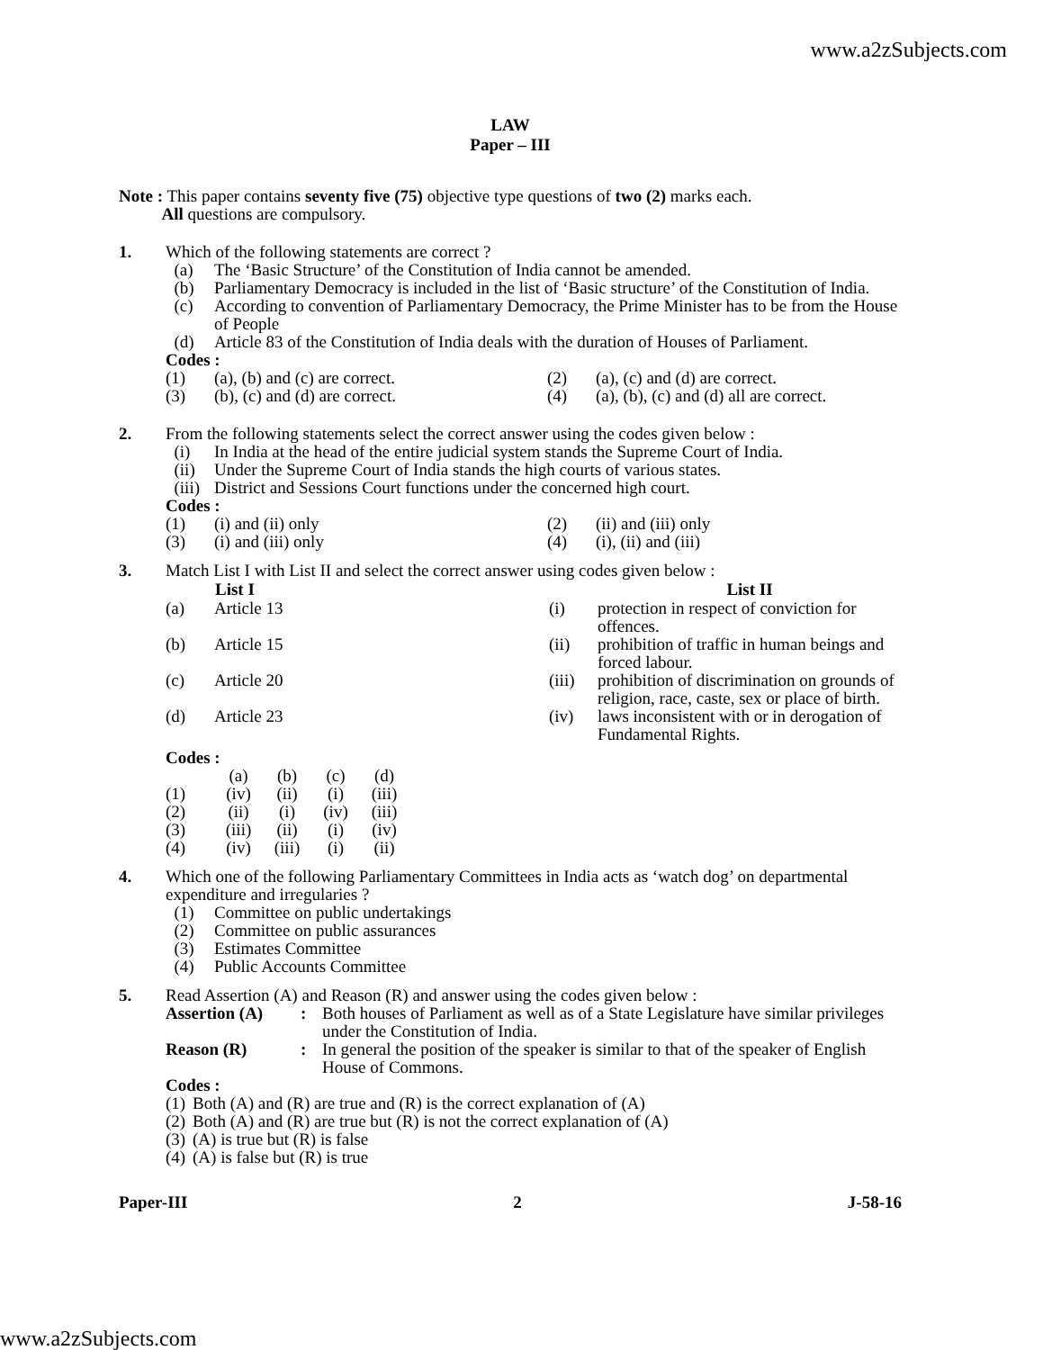www.a2zSubjects.com
LAW
Paper – III
Note : This paper contains seventy five (75) objective type questions of two (2) marks each.
All questions are compulsory.
1. Which of the following statements are correct ?
(a) The ‘Basic Structure’ of the Constitution of India cannot be amended.
(b) Parliamentary Democracy is included in the list of ‘Basic structure’ of the Constitution of India.
(c) According to convention of Parliamentary Democracy, the Prime Minister has to be from the House of People
(d) Article 83 of the Constitution of India deals with the duration of Houses of Parliament.
Codes :
| (1) | (a), (b) and (c) are correct. | (2) | (a), (c) and (d) are correct. |
| (3) | (b), (c) and (d) are correct. | (4) | (a), (b), (c) and (d) all are correct. |
2. From the following statements select the correct answer using the codes given below :
(i) In India at the head of the entire judicial system stands the Supreme Court of India.
(ii) Under the Supreme Court of India stands the high courts of various states.
(iii) District and Sessions Court functions under the concerned high court.
Codes :
| (1) | (i) and (ii) only | (2) | (ii) and (iii) only |
| (3) | (i) and (iii) only | (4) | (i), (ii) and (iii) |
3. Match List I with List II and select the correct answer using codes given below :
| | List I | | List II |
| --- | --- | --- | --- |
| (a) | Article 13 | (i) | protection in respect of conviction for offences. |
| (b) | Article 15 | (ii) | prohibition of traffic in human beings and forced labour. |
| (c) | Article 20 | (iii) | prohibition of discrimination on grounds of religion, race, caste, sex or place of birth. |
| (d) | Article 23 | (iv) | laws inconsistent with or in derogation of Fundamental Rights. |
Codes :
| | (a) | (b) | (c) | (d) |
| (1) | (iv) | (ii) | (i) | (iii) |
| (2) | (ii) | (i) | (iv) | (iii) |
| (3) | (iii) | (ii) | (i) | (iv) |
| (4) | (iv) | (iii) | (i) | (ii) |
4. Which one of the following Parliamentary Committees in India acts as ‘watch dog’ on departmental expenditure and irregularies ?
(1) Committee on public undertakings
(2) Committee on public assurances
(3) Estimates Committee
(4) Public Accounts Committee
5. Read Assertion (A) and Reason (R) and answer using the codes given below :
| Assertion (A) | : | Both houses of Parliament as well as of a State Legislature have similar privileges under the Constitution of India. |
| Reason (R) | : | In general the position of the speaker is similar to that of the speaker of English House of Commons. |
Codes :
(1) Both (A) and (R) are true and (R) is the correct explanation of (A)
(2) Both (A) and (R) are true but (R) is not the correct explanation of (A)
(3) (A) is true but (R) is false
(4) (A) is false but (R) is true
Paper-III 2 J-58-16
www.a2zSubjects.com